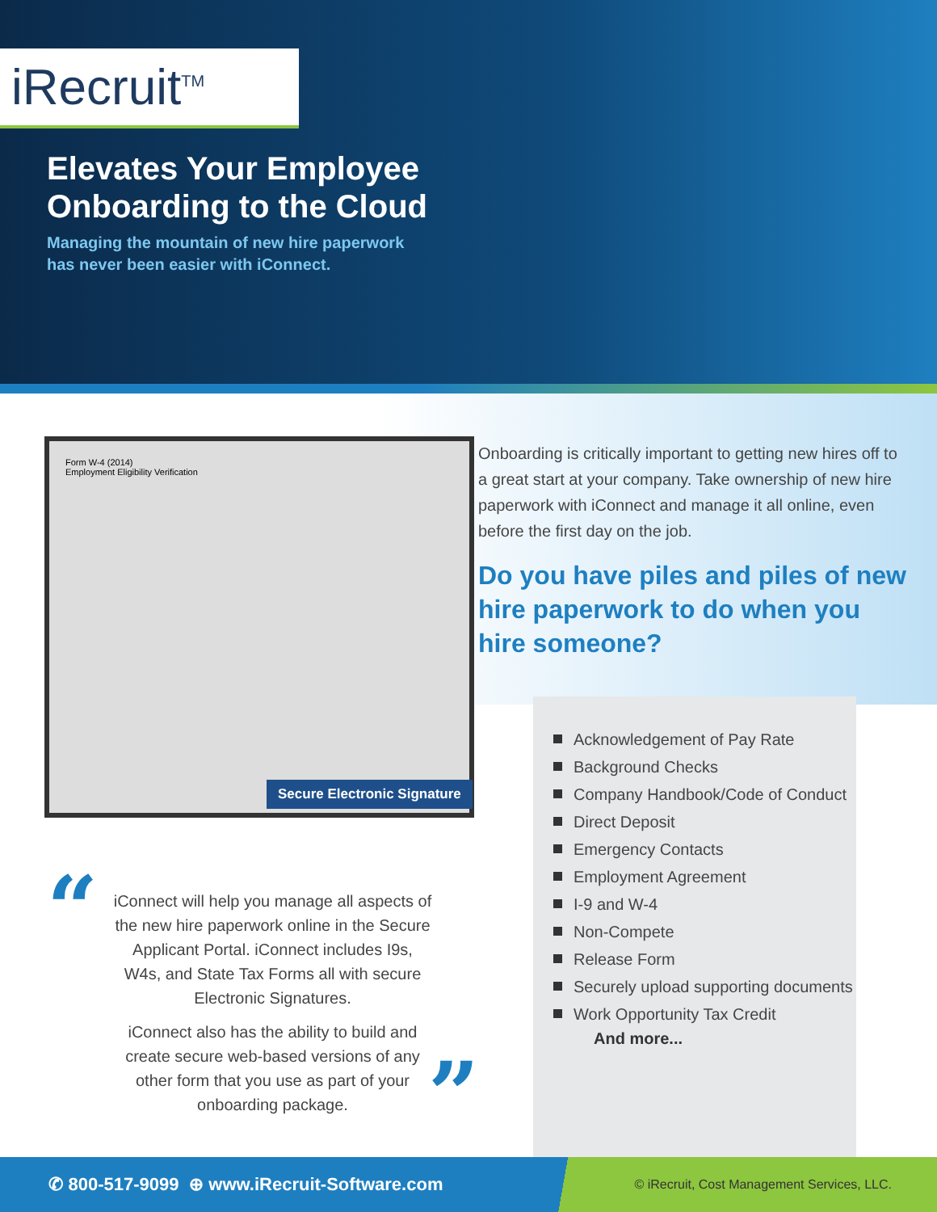iRecruit<sup>TM</sup>
Elevates Your Employee Onboarding to the Cloud
Managing the mountain of new hire paperwork has never been easier with iConnect.
Form W-4 (2014)
Employment Eligibility Verification
Secure Electronic Signature
Onboarding is critically important to getting new hires off to a great start at your company. Take ownership of new hire paperwork with iConnect and manage it all online, even before the first day on the job.
Do you have piles and piles of new hire paperwork to do when you hire someone?
Acknowledgement of Pay Rate
Background Checks
Company Handbook/Code of Conduct
Direct Deposit
Emergency Contacts
Employment Agreement
I-9 and W-4
Non-Compete
Release Form
Securely upload supporting documents
Work Opportunity Tax Credit
And more...
“
iConnect will help you manage all aspects of the new hire paperwork online in the Secure Applicant Portal. iConnect includes I9s, W4s, and State Tax Forms all with secure Electronic Signatures.
iConnect also has the ability to build and create secure web-based versions of any other form that you use as part of your onboarding package.
”
✆ 800-517-9099 ⊕ www.iRecruit-Software.com © iRecruit, Cost Management Services, LLC.